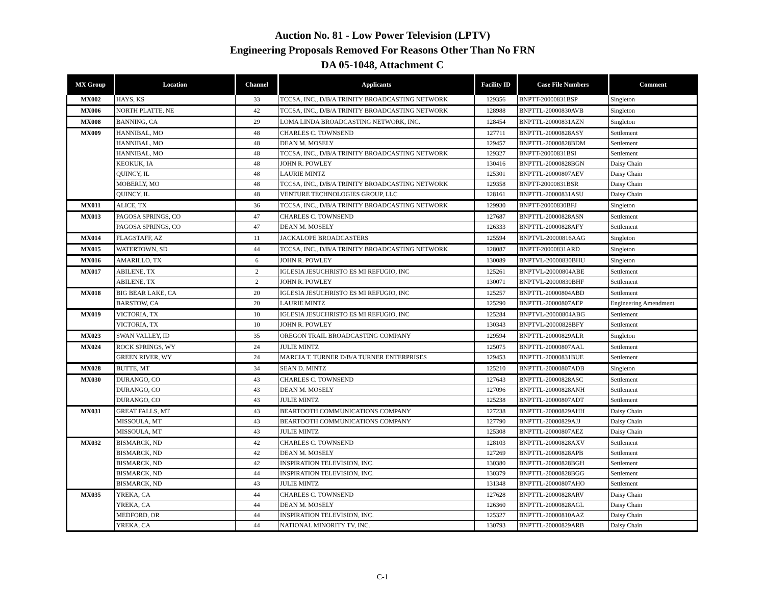Auction No. 81 - Low Power Television (LPTV)
Engineering Proposals Removed For Reasons Other Than No FRN
DA 05-1048, Attachment C
| MX Group | Location | Channel | Applicants | Facility ID | Case File Numbers | Comment |
| --- | --- | --- | --- | --- | --- | --- |
| MX002 | HAYS, KS | 33 | TCCSA, INC., D/B/A TRINITY BROADCASTING NETWORK | 129356 | BNPTT-20000831BSP | Singleton |
| MX006 | NORTH PLATTE, NE | 42 | TCCSA, INC., D/B/A TRINITY BROADCASTING NETWORK | 128988 | BNPTTL-20000830AVB | Singleton |
| MX008 | BANNING, CA | 29 | LOMA LINDA BROADCASTING NETWORK, INC. | 128454 | BNPTTL-20000831AZN | Singleton |
| MX009 | HANNIBAL, MO | 48 | CHARLES C. TOWNSEND | 127711 | BNPTTL-20000828ASY | Settlement |
| | HANNIBAL, MO | 48 | DEAN M. MOSELY | 129457 | BNPTTL-20000828BDM | Settlement |
| | HANNIBAL, MO | 48 | TCCSA, INC., D/B/A TRINITY BROADCASTING NETWORK | 129327 | BNPTT-20000831BSI | Settlement |
| | KEOKUK, IA | 48 | JOHN R. POWLEY | 130416 | BNPTTL-20000828BGN | Daisy Chain |
| | QUINCY, IL | 48 | LAURIE MINTZ | 125301 | BNPTTL-20000807AEV | Daisy Chain |
| | MOBERLY, MO | 48 | TCCSA, INC., D/B/A TRINITY BROADCASTING NETWORK | 129358 | BNPTT-20000831BSR | Daisy Chain |
| | QUINCY, IL | 48 | VENTURE TECHNOLOGIES GROUP, LLC | 128161 | BNPTTL-20000831ASU | Daisy Chain |
| MX011 | ALICE, TX | 36 | TCCSA, INC., D/B/A TRINITY BROADCASTING NETWORK | 129930 | BNPTT-20000830BFJ | Singleton |
| MX013 | PAGOSA SPRINGS, CO | 47 | CHARLES C. TOWNSEND | 127687 | BNPTTL-20000828ASN | Settlement |
| | PAGOSA SPRINGS, CO | 47 | DEAN M. MOSELY | 126333 | BNPTTL-20000828AFY | Settlement |
| MX014 | FLAGSTAFF, AZ | 11 | JACKALOPE BROADCASTERS | 125594 | BNPTVL-20000816AAG | Singleton |
| MX015 | WATERTOWN, SD | 44 | TCCSA, INC., D/B/A TRINITY BROADCASTING NETWORK | 128087 | BNPTT-20000831ARD | Singleton |
| MX016 | AMARILLO, TX | 6 | JOHN R. POWLEY | 130089 | BNPTVL-20000830BHU | Singleton |
| MX017 | ABILENE, TX | 2 | IGLESIA JESUCHRISTO ES MI REFUGIO, INC | 125261 | BNPTVL-20000804ABE | Settlement |
| | ABILENE, TX | 2 | JOHN R. POWLEY | 130071 | BNPTVL-20000830BHF | Settlement |
| MX018 | BIG BEAR LAKE, CA | 20 | IGLESIA JESUCHRISTO ES MI REFUGIO, INC | 125257 | BNPTTL-20000804ABD | Settlement |
| | BARSTOW, CA | 20 | LAURIE MINTZ | 125290 | BNPTTL-20000807AEP | Engineering Amendment |
| MX019 | VICTORIA, TX | 10 | IGLESIA JESUCHRISTO ES MI REFUGIO, INC | 125284 | BNPTVL-20000804ABG | Settlement |
| | VICTORIA, TX | 10 | JOHN R. POWLEY | 130343 | BNPTVL-20000828BFY | Settlement |
| MX023 | SWAN VALLEY, ID | 35 | OREGON TRAIL BROADCASTING COMPANY | 129594 | BNPTTL-20000829ALR | Singleton |
| MX024 | ROCK SPRINGS, WY | 24 | JULIE MINTZ | 125075 | BNPTTL-20000807AAL | Settlement |
| | GREEN RIVER, WY | 24 | MARCIA T. TURNER D/B/A TURNER ENTERPRISES | 129453 | BNPTTL-20000831BUE | Settlement |
| MX028 | BUTTE, MT | 34 | SEAN D. MINTZ | 125210 | BNPTTL-20000807ADB | Singleton |
| MX030 | DURANGO, CO | 43 | CHARLES C. TOWNSEND | 127643 | BNPTTL-20000828ASC | Settlement |
| | DURANGO, CO | 43 | DEAN M. MOSELY | 127096 | BNPTTL-20000828ANH | Settlement |
| | DURANGO, CO | 43 | JULIE MINTZ | 125238 | BNPTTL-20000807ADT | Settlement |
| MX031 | GREAT FALLS, MT | 43 | BEARTOOTH COMMUNICATIONS COMPANY | 127238 | BNPTTL-20000829AHH | Daisy Chain |
| | MISSOULA, MT | 43 | BEARTOOTH COMMUNICATIONS COMPANY | 127790 | BNPTTL-20000829AJJ | Daisy Chain |
| | MISSOULA, MT | 43 | JULIE MINTZ | 125308 | BNPTTL-20000807AEZ | Daisy Chain |
| MX032 | BISMARCK, ND | 42 | CHARLES C. TOWNSEND | 128103 | BNPTTL-20000828AXV | Settlement |
| | BISMARCK, ND | 42 | DEAN M. MOSELY | 127269 | BNPTTL-20000828APB | Settlement |
| | BISMARCK, ND | 42 | INSPIRATION TELEVISION, INC. | 130380 | BNPTTL-20000828BGH | Settlement |
| | BISMARCK, ND | 44 | INSPIRATION TELEVISION, INC. | 130379 | BNPTTL-20000828BGG | Settlement |
| | BISMARCK, ND | 43 | JULIE MINTZ | 131348 | BNPTTL-20000807AHO | Settlement |
| MX035 | YREKA, CA | 44 | CHARLES C. TOWNSEND | 127628 | BNPTTL-20000828ARV | Daisy Chain |
| | YREKA, CA | 44 | DEAN M. MOSELY | 126360 | BNPTTL-20000828AGL | Daisy Chain |
| | MEDFORD, OR | 44 | INSPIRATION TELEVISION, INC. | 125327 | BNPTTL-20000810AAZ | Daisy Chain |
| | YREKA, CA | 44 | NATIONAL MINORITY TV, INC. | 130793 | BNPTTL-20000829ARB | Daisy Chain |
C-1